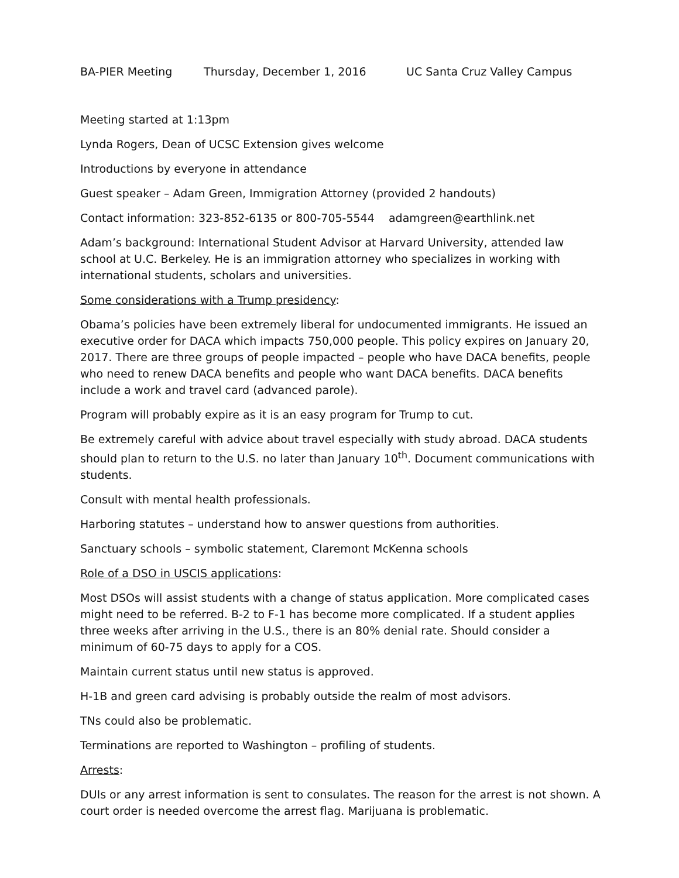BA-PIER Meeting Thursday, December 1, 2016 UC Santa Cruz Valley Campus
Meeting started at 1:13pm
Lynda Rogers, Dean of UCSC Extension gives welcome
Introductions by everyone in attendance
Guest speaker – Adam Green, Immigration Attorney (provided 2 handouts)
Contact information: 323-852-6135 or 800-705-5544 adamgreen@earthlink.net
Adam’s background: International Student Advisor at Harvard University, attended law school at U.C. Berkeley. He is an immigration attorney who specializes in working with international students, scholars and universities.
Some considerations with a Trump presidency:
Obama’s policies have been extremely liberal for undocumented immigrants. He issued an executive order for DACA which impacts 750,000 people. This policy expires on January 20, 2017. There are three groups of people impacted – people who have DACA benefits, people who need to renew DACA benefits and people who want DACA benefits. DACA benefits include a work and travel card (advanced parole).
Program will probably expire as it is an easy program for Trump to cut.
Be extremely careful with advice about travel especially with study abroad. DACA students should plan to return to the U.S. no later than January 10<sup>th</sup>. Document communications with students.
Consult with mental health professionals.
Harboring statutes – understand how to answer questions from authorities.
Sanctuary schools – symbolic statement, Claremont McKenna schools
Role of a DSO in USCIS applications:
Most DSOs will assist students with a change of status application. More complicated cases might need to be referred. B-2 to F-1 has become more complicated. If a student applies three weeks after arriving in the U.S., there is an 80% denial rate. Should consider a minimum of 60-75 days to apply for a COS.
Maintain current status until new status is approved.
H-1B and green card advising is probably outside the realm of most advisors.
TNs could also be problematic.
Terminations are reported to Washington – profiling of students.
Arrests:
DUIs or any arrest information is sent to consulates. The reason for the arrest is not shown. A court order is needed overcome the arrest flag. Marijuana is problematic.